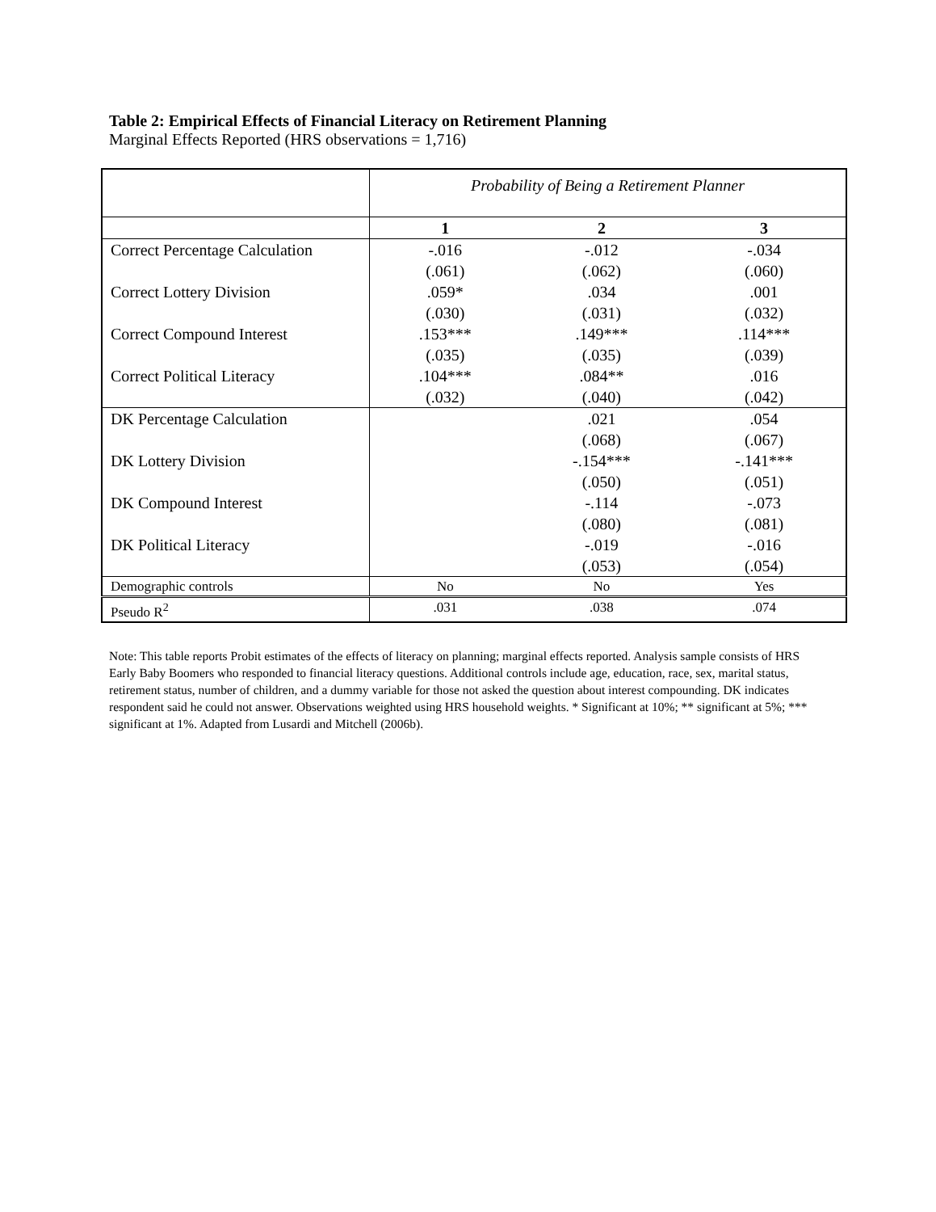Table 2: Empirical Effects of Financial Literacy on Retirement Planning
Marginal Effects Reported (HRS observations = 1,716)
| | Probability of Being a Retirement Planner | | |
| --- | --- | --- | --- |
| | 1 | 2 | 3 |
| Correct Percentage Calculation | -.016 | -.012 | -.034 |
| | (.061) | (.062) | (.060) |
| Correct Lottery Division | .059* | .034 | .001 |
| | (.030) | (.031) | (.032) |
| Correct Compound Interest | .153*** | .149*** | .114*** |
| | (.035) | (.035) | (.039) |
| Correct Political Literacy | .104*** | .084** | .016 |
| | (.032) | (.040) | (.042) |
| DK Percentage Calculation | | .021 | .054 |
| | | (.068) | (.067) |
| DK Lottery Division | | -.154*** | -.141*** |
| | | (.050) | (.051) |
| DK Compound Interest | | -.114 | -.073 |
| | | (.080) | (.081) |
| DK Political Literacy | | -.019 | -.016 |
| | | (.053) | (.054) |
| Demographic controls | No | No | Yes |
| Pseudo R<sup>2</sup> | .031 | .038 | .074 |
Note: This table reports Probit estimates of the effects of literacy on planning; marginal effects reported. Analysis sample consists of HRS Early Baby Boomers who responded to financial literacy questions. Additional controls include age, education, race, sex, marital status, retirement status, number of children, and a dummy variable for those not asked the question about interest compounding. DK indicates respondent said he could not answer. Observations weighted using HRS household weights. * Significant at 10%; ** significant at 5%; *** significant at 1%. Adapted from Lusardi and Mitchell (2006b).